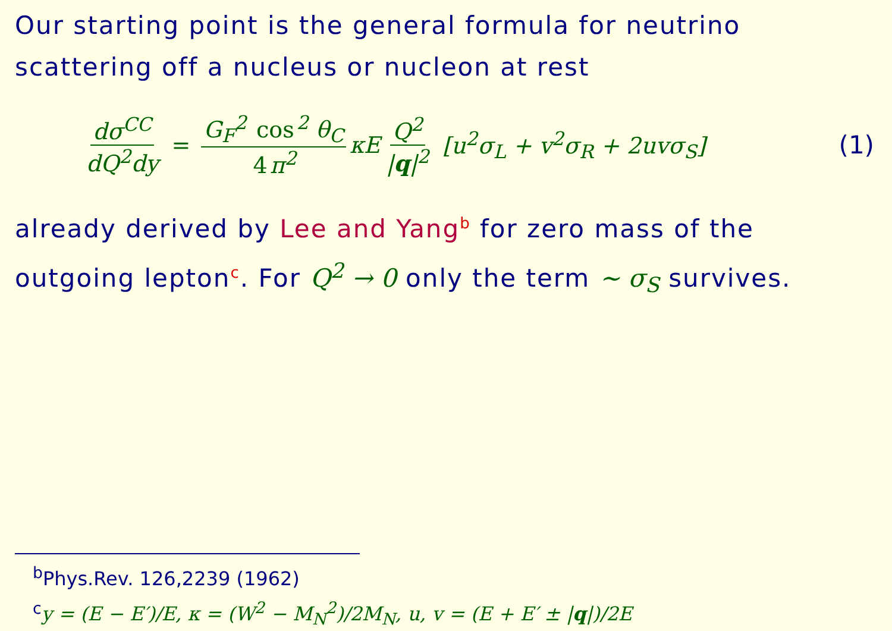Our starting point is the general formula for neutrino scattering off a nucleus or nucleon at rest
dσ<sup>CC</sup> dQ<sup>2</sup>dy = G<sub>F</sub><sup>2</sup> cos<sup>2</sup> θ<sub>C</sub> 4 π<sup>2</sup> κE Q<sup>2</sup> |q|<sup>2</sup> [u<sup>2</sup>σ<sub>L</sub> + v<sup>2</sup>σ<sub>R</sub> + 2uvσ<sub>S</sub>] (1)
already derived by Lee and Yang<sup>b</sup> for zero mass of the outgoing lepton<sup>c</sup>. For Q<sup>2</sup> → 0 only the term ∼ σ<sub>S</sub> survives.
<sup>b</sup> Phys.Rev. 126,2239 (1962)
<sup>c</sup> y = (E − E′)/E, κ = (W<sup>2</sup> − M<sub>N</sub><sup>2</sup>)/2M<sub>N</sub>, u, v = (E + E′ ± |q|)/2E